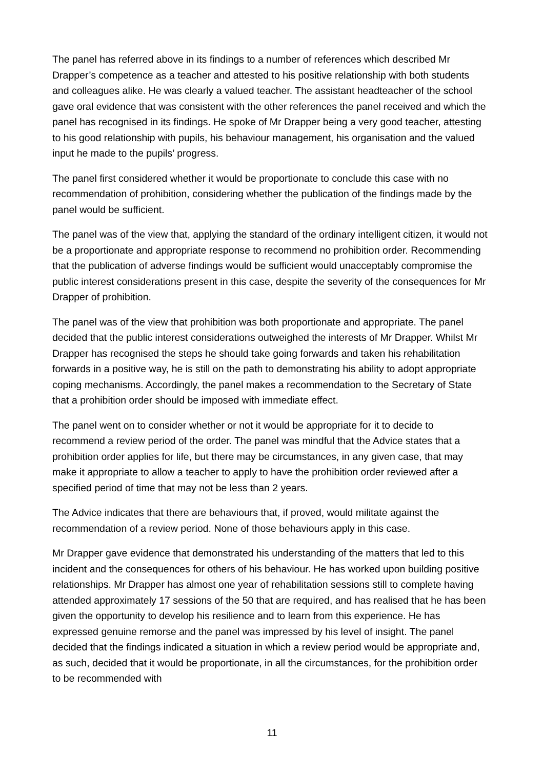The panel has referred above in its findings to a number of references which described Mr Drapper’s competence as a teacher and attested to his positive relationship with both students and colleagues alike. He was clearly a valued teacher. The assistant headteacher of the school gave oral evidence that was consistent with the other references the panel received and which the panel has recognised in its findings. He spoke of Mr Drapper being a very good teacher, attesting to his good relationship with pupils, his behaviour management, his organisation and the valued input he made to the pupils’ progress.
The panel first considered whether it would be proportionate to conclude this case with no recommendation of prohibition, considering whether the publication of the findings made by the panel would be sufficient.
The panel was of the view that, applying the standard of the ordinary intelligent citizen, it would not be a proportionate and appropriate response to recommend no prohibition order. Recommending that the publication of adverse findings would be sufficient would unacceptably compromise the public interest considerations present in this case, despite the severity of the consequences for Mr Drapper of prohibition.
The panel was of the view that prohibition was both proportionate and appropriate. The panel decided that the public interest considerations outweighed the interests of Mr Drapper. Whilst Mr Drapper has recognised the steps he should take going forwards and taken his rehabilitation forwards in a positive way, he is still on the path to demonstrating his ability to adopt appropriate coping mechanisms. Accordingly, the panel makes a recommendation to the Secretary of State that a prohibition order should be imposed with immediate effect.
The panel went on to consider whether or not it would be appropriate for it to decide to recommend a review period of the order. The panel was mindful that the Advice states that a prohibition order applies for life, but there may be circumstances, in any given case, that may make it appropriate to allow a teacher to apply to have the prohibition order reviewed after a specified period of time that may not be less than 2 years.
The Advice indicates that there are behaviours that, if proved, would militate against the recommendation of a review period. None of those behaviours apply in this case.
Mr Drapper gave evidence that demonstrated his understanding of the matters that led to this incident and the consequences for others of his behaviour. He has worked upon building positive relationships. Mr Drapper has almost one year of rehabilitation sessions still to complete having attended approximately 17 sessions of the 50 that are required, and has realised that he has been given the opportunity to develop his resilience and to learn from this experience. He has expressed genuine remorse and the panel was impressed by his level of insight. The panel decided that the findings indicated a situation in which a review period would be appropriate and, as such, decided that it would be proportionate, in all the circumstances, for the prohibition order to be recommended with
11